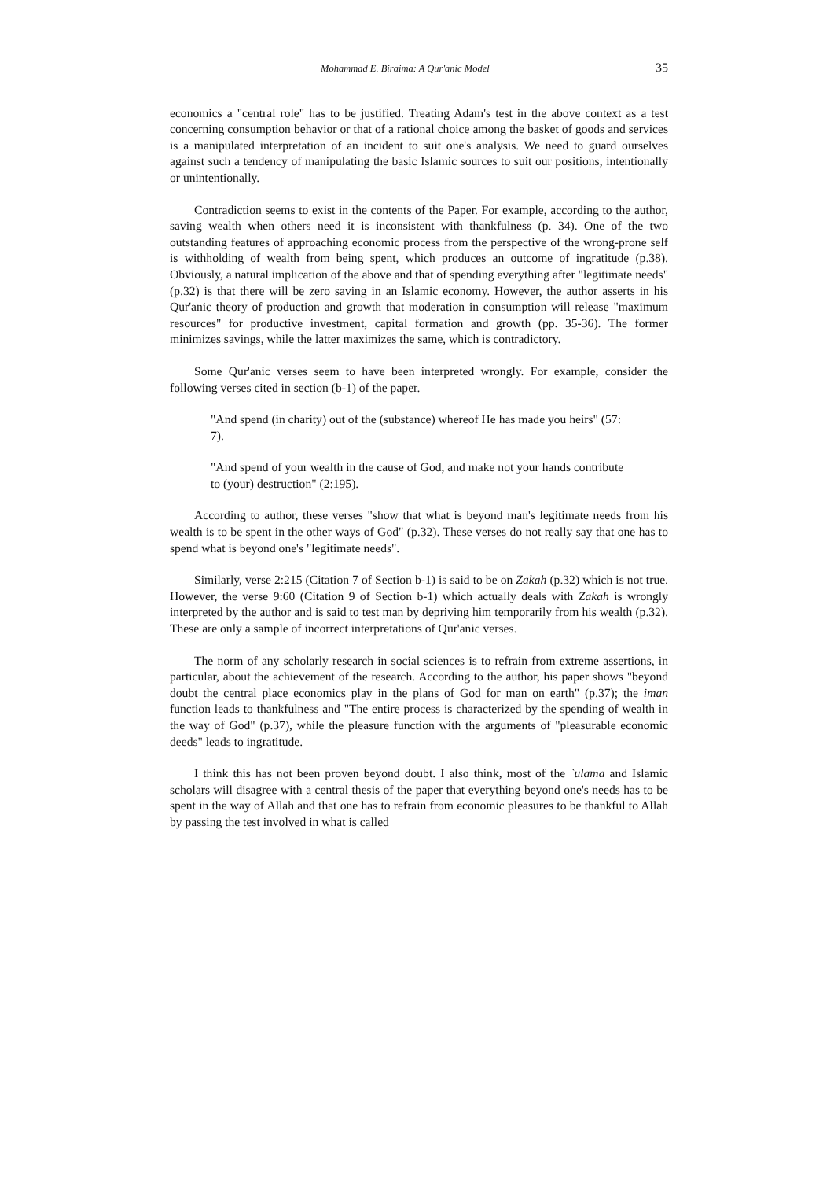Mohammad E. Biraima: A Qur'anic Model 35
economics a "central role" has to be justified. Treating Adam's test in the above context as a test concerning consumption behavior or that of a rational choice among the basket of goods and services is a manipulated interpretation of an incident to suit one's analysis. We need to guard ourselves against such a tendency of manipulating the basic Islamic sources to suit our positions, intentionally or unintentionally.
Contradiction seems to exist in the contents of the Paper. For example, according to the author, saving wealth when others need it is inconsistent with thankfulness (p. 34). One of the two outstanding features of approaching economic process from the perspective of the wrong-prone self is withholding of wealth from being spent, which produces an outcome of ingratitude (p.38). Obviously, a natural implication of the above and that of spending everything after "legitimate needs" (p.32) is that there will be zero saving in an Islamic economy. However, the author asserts in his Qur'anic theory of production and growth that moderation in consumption will release "maximum resources" for productive investment, capital formation and growth (pp. 35-36). The former minimizes savings, while the latter maximizes the same, which is contradictory.
Some Qur'anic verses seem to have been interpreted wrongly. For example, consider the following verses cited in section (b-1) of the paper.
"And spend (in charity) out of the (substance) whereof He has made you heirs" (57: 7).
"And spend of your wealth in the cause of God, and make not your hands contribute to (your) destruction" (2:195).
According to author, these verses "show that what is beyond man's legitimate needs from his wealth is to be spent in the other ways of God" (p.32). These verses do not really say that one has to spend what is beyond one's "legitimate needs".
Similarly, verse 2:215 (Citation 7 of Section b-1) is said to be on Zakah (p.32) which is not true. However, the verse 9:60 (Citation 9 of Section b-1) which actually deals with Zakah is wrongly interpreted by the author and is said to test man by depriving him temporarily from his wealth (p.32). These are only a sample of incorrect interpretations of Qur'anic verses.
The norm of any scholarly research in social sciences is to refrain from extreme assertions, in particular, about the achievement of the research. According to the author, his paper shows "beyond doubt the central place economics play in the plans of God for man on earth" (p.37); the iman function leads to thankfulness and "The entire process is characterized by the spending of wealth in the way of God" (p.37), while the pleasure function with the arguments of "pleasurable economic deeds" leads to ingratitude.
I think this has not been proven beyond doubt. I also think, most of the `ulama and Islamic scholars will disagree with a central thesis of the paper that everything beyond one's needs has to be spent in the way of Allah and that one has to refrain from economic pleasures to be thankful to Allah by passing the test involved in what is called